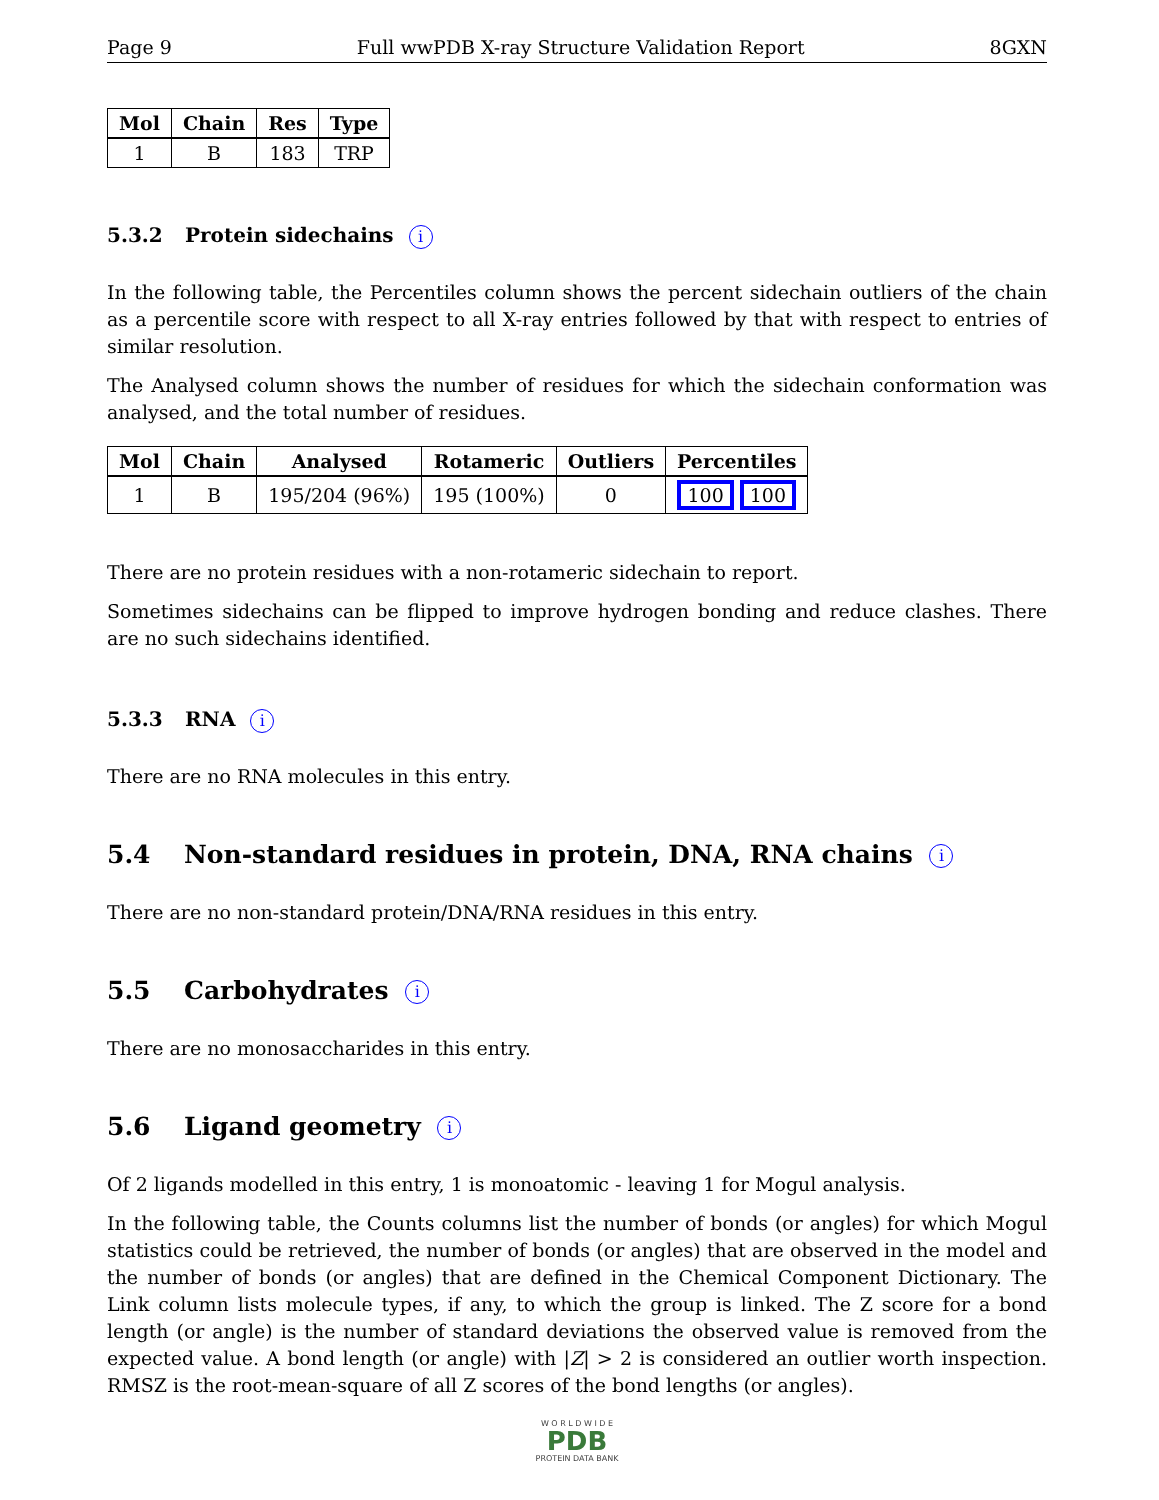Page 9 Full wwPDB X-ray Structure Validation Report 8GXN
| Mol | Chain | Res | Type |
| --- | --- | --- | --- |
| 1 | B | 183 | TRP |
5.3.2 Protein sidechains i
In the following table, the Percentiles column shows the percent sidechain outliers of the chain as a percentile score with respect to all X-ray entries followed by that with respect to entries of similar resolution.
The Analysed column shows the number of residues for which the sidechain conformation was analysed, and the total number of residues.
| Mol | Chain | Analysed | Rotameric | Outliers | Percentiles |
| --- | --- | --- | --- | --- | --- |
| 1 | B | 195/204 (96%) | 195 (100%) | 0 | 100 100 |
There are no protein residues with a non-rotameric sidechain to report.
Sometimes sidechains can be flipped to improve hydrogen bonding and reduce clashes. There are no such sidechains identified.
5.3.3 RNA i
There are no RNA molecules in this entry.
5.4 Non-standard residues in protein, DNA, RNA chains i
There are no non-standard protein/DNA/RNA residues in this entry.
5.5 Carbohydrates i
There are no monosaccharides in this entry.
5.6 Ligand geometry i
Of 2 ligands modelled in this entry, 1 is monoatomic - leaving 1 for Mogul analysis.
In the following table, the Counts columns list the number of bonds (or angles) for which Mogul statistics could be retrieved, the number of bonds (or angles) that are observed in the model and the number of bonds (or angles) that are defined in the Chemical Component Dictionary. The Link column lists molecule types, if any, to which the group is linked. The Z score for a bond length (or angle) is the number of standard deviations the observed value is removed from the expected value. A bond length (or angle) with |Z| > 2 is considered an outlier worth inspection. RMSZ is the root-mean-square of all Z scores of the bond lengths (or angles).
W O R L D W I D E
PDB
PROTEIN DATA BANK